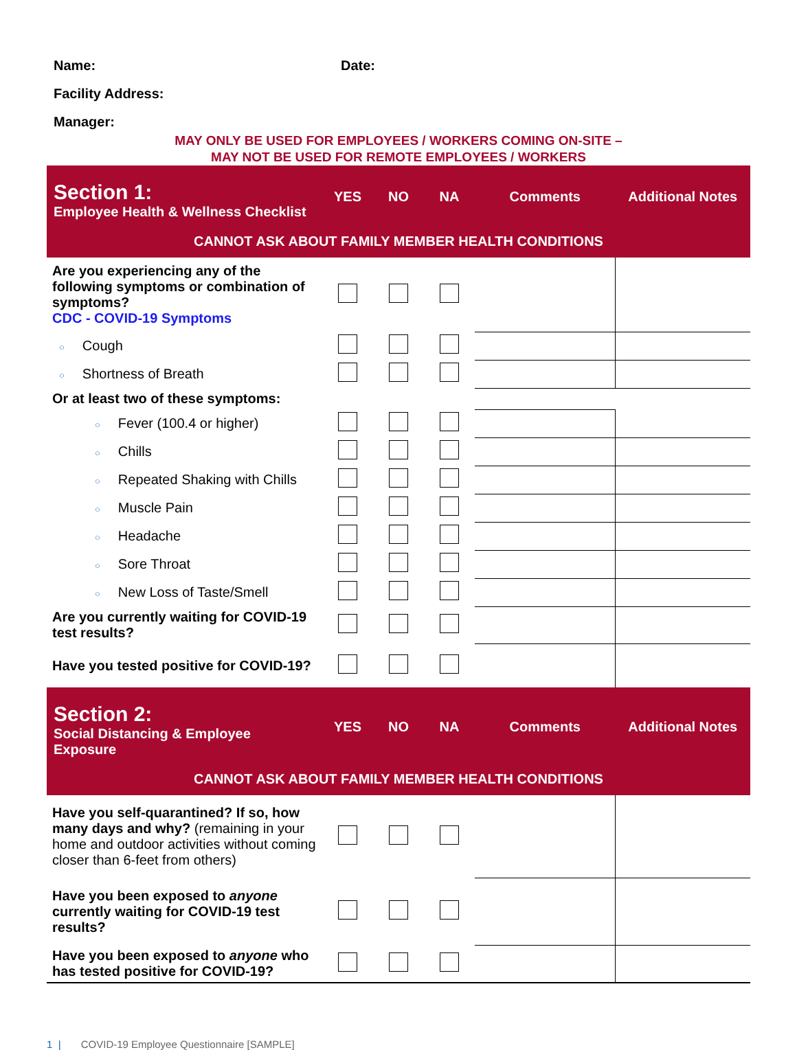Name: Date:
Facility Address:
Manager:
MAY ONLY BE USED FOR EMPLOYEES / WORKERS COMING ON-SITE –
MAY NOT BE USED FOR REMOTE EMPLOYEES / WORKERS
| Section 1: Employee Health & Wellness Checklist | YES | NO | NA | Comments | Additional Notes |
| CANNOT ASK ABOUT FAMILY MEMBER HEALTH CONDITIONS | | | | | |
| Are you experiencing any of the following symptoms or combination of symptoms? CDC - COVID-19 Symptoms | | | | | |
| ○ Cough | | | | | |
| ○ Shortness of Breath | | | | | |
| Or at least two of these symptoms: | | | | | |
| ○ Fever (100.4 or higher) | | | | | |
| ○ Chills | | | | | |
| ○ Repeated Shaking with Chills | | | | | |
| ○ Muscle Pain | | | | | |
| ○ Headache | | | | | |
| ○ Sore Throat | | | | | |
| ○ New Loss of Taste/Smell | | | | | |
| Are you currently waiting for COVID-19 test results? | | | | | |
| Have you tested positive for COVID-19? | | | | | |
| Section 2: Social Distancing & Employee Exposure | YES | NO | NA | Comments | Additional Notes |
| CANNOT ASK ABOUT FAMILY MEMBER HEALTH CONDITIONS | | | | | |
| Have you self-quarantined? If so, how many days and why? (remaining in your home and outdoor activities without coming closer than 6-feet from others) | | | | | |
| Have you been exposed to anyone currently waiting for COVID-19 test results? | | | | | |
| Have you been exposed to anyone who has tested positive for COVID-19? | | | | | |
1 | COVID-19 Employee Questionnaire [SAMPLE]